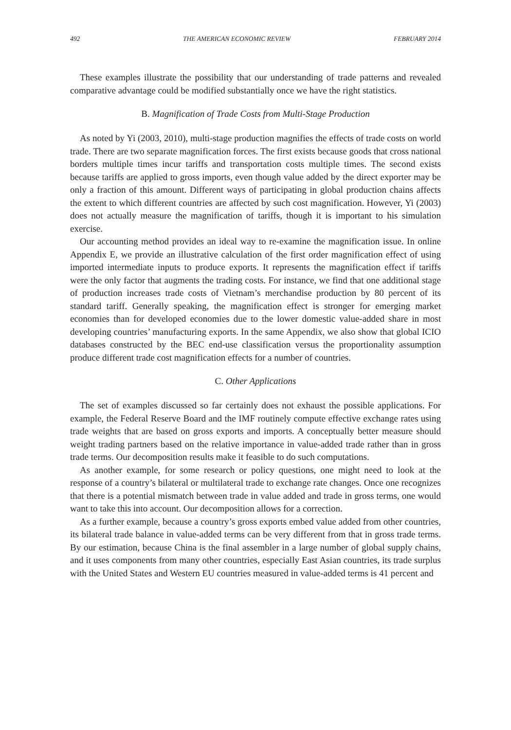492 THE AMERICAN ECONOMIC REVIEW FEBRUARY 2014
These examples illustrate the possibility that our understanding of trade patterns and revealed comparative advantage could be modified substantially once we have the right statistics.
B. Magnification of Trade Costs from Multi-Stage Production
As noted by Yi (2003, 2010), multi-stage production magnifies the effects of trade costs on world trade. There are two separate magnification forces. The first exists because goods that cross national borders multiple times incur tariffs and transportation costs multiple times. The second exists because tariffs are applied to gross imports, even though value added by the direct exporter may be only a fraction of this amount. Different ways of participating in global production chains affects the extent to which different countries are affected by such cost magnification. However, Yi (2003) does not actually measure the magnification of tariffs, though it is important to his simulation exercise.
Our accounting method provides an ideal way to re-examine the magnification issue. In online Appendix E, we provide an illustrative calculation of the first order magnification effect of using imported intermediate inputs to produce exports. It represents the magnification effect if tariffs were the only factor that augments the trading costs. For instance, we find that one additional stage of production increases trade costs of Vietnam’s merchandise production by 80 percent of its standard tariff. Generally speaking, the magnification effect is stronger for emerging market economies than for developed economies due to the lower domestic value-added share in most developing countries’ manufacturing exports. In the same Appendix, we also show that global ICIO databases constructed by the BEC end-use classification versus the proportionality assumption produce different trade cost magnification effects for a number of countries.
C. Other Applications
The set of examples discussed so far certainly does not exhaust the possible applications. For example, the Federal Reserve Board and the IMF routinely compute effective exchange rates using trade weights that are based on gross exports and imports. A conceptually better measure should weight trading partners based on the relative importance in value-added trade rather than in gross trade terms. Our decomposition results make it feasible to do such computations.
As another example, for some research or policy questions, one might need to look at the response of a country’s bilateral or multilateral trade to exchange rate changes. Once one recognizes that there is a potential mismatch between trade in value added and trade in gross terms, one would want to take this into account. Our decomposition allows for a correction.
As a further example, because a country’s gross exports embed value added from other countries, its bilateral trade balance in value-added terms can be very different from that in gross trade terms. By our estimation, because China is the final assembler in a large number of global supply chains, and it uses components from many other countries, especially East Asian countries, its trade surplus with the United States and Western EU countries measured in value-added terms is 41 percent and